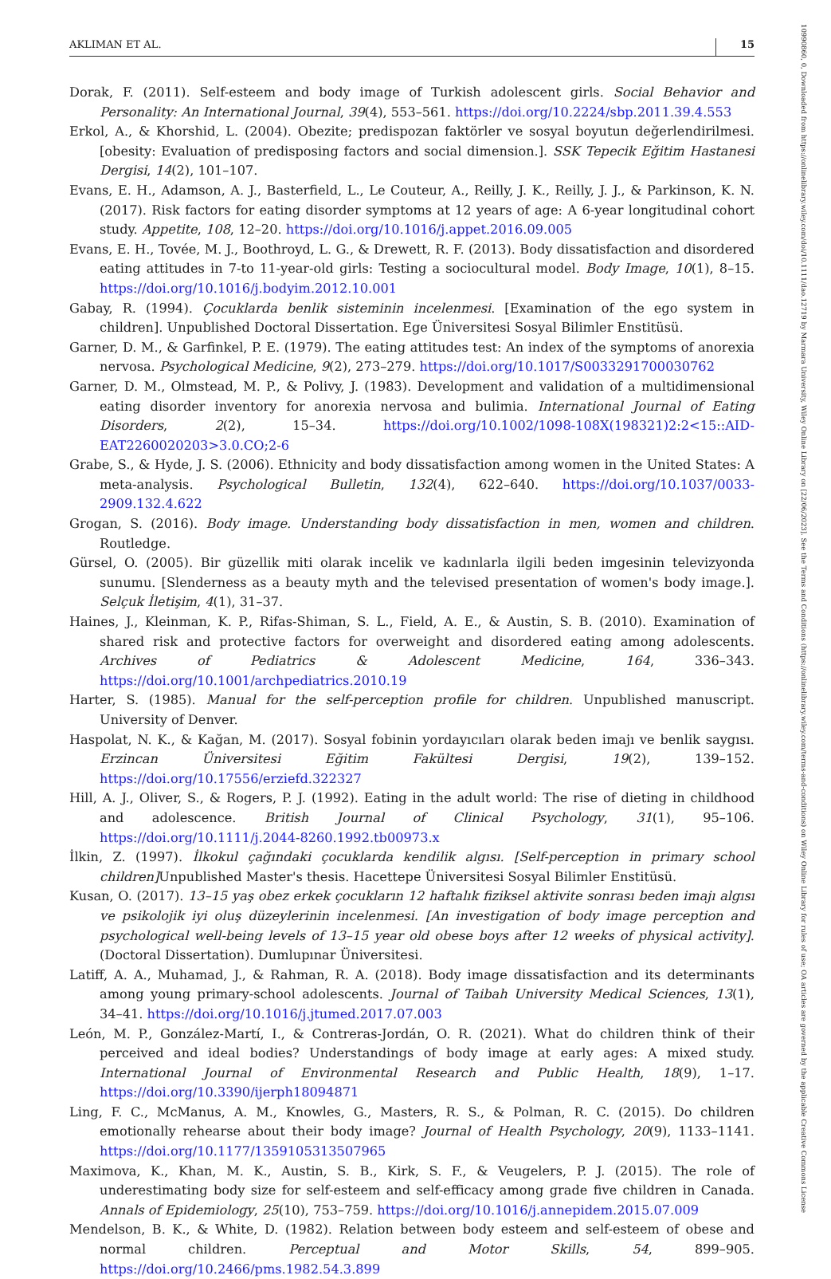AKLIMAN ET AL. 15
10990860, 0, Downloaded from https://onlinelibrary.wiley.com/doi/10.1111/dao.12719 by Marmara University, Wiley Online Library on [22/06/2023]. See the Terms and Conditions (https://onlinelibrary.wiley.com/terms-and-conditions) on Wiley Online Library for rules of use; OA articles are governed by the applicable Creative Commons License
Dorak, F. (2011). Self-esteem and body image of Turkish adolescent girls. Social Behavior and Personality: An International Journal, 39(4), 553–561. https://doi.org/10.2224/sbp.2011.39.4.553
Erkol, A., & Khorshid, L. (2004). Obezite; predispozan faktörler ve sosyal boyutun değerlendirilmesi. [obesity: Evaluation of predisposing factors and social dimension.]. SSK Tepecik Eğitim Hastanesi Dergisi, 14(2), 101–107.
Evans, E. H., Adamson, A. J., Basterfield, L., Le Couteur, A., Reilly, J. K., Reilly, J. J., & Parkinson, K. N. (2017). Risk factors for eating disorder symptoms at 12 years of age: A 6-year longitudinal cohort study. Appetite, 108, 12–20. https://doi.org/10.1016/j.appet.2016.09.005
Evans, E. H., Tovée, M. J., Boothroyd, L. G., & Drewett, R. F. (2013). Body dissatisfaction and disordered eating attitudes in 7-to 11-year-old girls: Testing a sociocultural model. Body Image, 10(1), 8–15. https://doi.org/10.1016/j.bodyim.2012.10.001
Gabay, R. (1994). Çocuklarda benlik sisteminin incelenmesi. [Examination of the ego system in children]. Unpublished Doctoral Dissertation. Ege Üniversitesi Sosyal Bilimler Enstitüsü.
Garner, D. M., & Garfinkel, P. E. (1979). The eating attitudes test: An index of the symptoms of anorexia nervosa. Psychological Medicine, 9(2), 273–279. https://doi.org/10.1017/S0033291700030762
Garner, D. M., Olmstead, M. P., & Polivy, J. (1983). Development and validation of a multidimensional eating disorder inventory for anorexia nervosa and bulimia. International Journal of Eating Disorders, 2(2), 15–34. https://doi.org/10.1002/1098-108X(198321)2:2<15::AID-EAT2260020203>3.0.CO;2-6
Grabe, S., & Hyde, J. S. (2006). Ethnicity and body dissatisfaction among women in the United States: A meta-analysis. Psychological Bulletin, 132(4), 622–640. https://doi.org/10.1037/0033-2909.132.4.622
Grogan, S. (2016). Body image. Understanding body dissatisfaction in men, women and children. Routledge.
Gürsel, O. (2005). Bir güzellik miti olarak incelik ve kadınlarla ilgili beden imgesinin televizyonda sunumu. [Slenderness as a beauty myth and the televised presentation of women's body image.]. Selçuk İletişim, 4(1), 31–37.
Haines, J., Kleinman, K. P., Rifas-Shiman, S. L., Field, A. E., & Austin, S. B. (2010). Examination of shared risk and protective factors for overweight and disordered eating among adolescents. Archives of Pediatrics & Adolescent Medicine, 164, 336–343. https://doi.org/10.1001/archpediatrics.2010.19
Harter, S. (1985). Manual for the self-perception profile for children. Unpublished manuscript. University of Denver.
Haspolat, N. K., & Kağan, M. (2017). Sosyal fobinin yordayıcıları olarak beden imajı ve benlik saygısı. Erzincan Üniversitesi Eğitim Fakültesi Dergisi, 19(2), 139–152. https://doi.org/10.17556/erziefd.322327
Hill, A. J., Oliver, S., & Rogers, P. J. (1992). Eating in the adult world: The rise of dieting in childhood and adolescence. British Journal of Clinical Psychology, 31(1), 95–106. https://doi.org/10.1111/j.2044-8260.1992.tb00973.x
İlkin, Z. (1997). İlkokul çağındaki çocuklarda kendilik algısı. [Self-perception in primary school children] Unpublished Master's thesis. Hacettepe Üniversitesi Sosyal Bilimler Enstitüsü.
Kusan, O. (2017). 13–15 yaş obez erkek çocukların 12 haftalık fiziksel aktivite sonrası beden imajı algısı ve psikolojik iyi oluş düzeylerinin incelenmesi. [An investigation of body image perception and psychological well-being levels of 13–15 year old obese boys after 12 weeks of physical activity]. (Doctoral Dissertation). Dumlupınar Üniversitesi.
Latiff, A. A., Muhamad, J., & Rahman, R. A. (2018). Body image dissatisfaction and its determinants among young primary-school adolescents. Journal of Taibah University Medical Sciences, 13(1), 34–41. https://doi.org/10.1016/j.jtumed.2017.07.003
León, M. P., González-Martí, I., & Contreras-Jordán, O. R. (2021). What do children think of their perceived and ideal bodies? Understandings of body image at early ages: A mixed study. International Journal of Environmental Research and Public Health, 18(9), 1–17. https://doi.org/10.3390/ijerph18094871
Ling, F. C., McManus, A. M., Knowles, G., Masters, R. S., & Polman, R. C. (2015). Do children emotionally rehearse about their body image? Journal of Health Psychology, 20(9), 1133–1141. https://doi.org/10.1177/1359105313507965
Maximova, K., Khan, M. K., Austin, S. B., Kirk, S. F., & Veugelers, P. J. (2015). The role of underestimating body size for self-esteem and self-efficacy among grade five children in Canada. Annals of Epidemiology, 25(10), 753–759. https://doi.org/10.1016/j.annepidem.2015.07.009
Mendelson, B. K., & White, D. (1982). Relation between body esteem and self-esteem of obese and normal children. Perceptual and Motor Skills, 54, 899–905. https://doi.org/10.2466/pms.1982.54.3.899